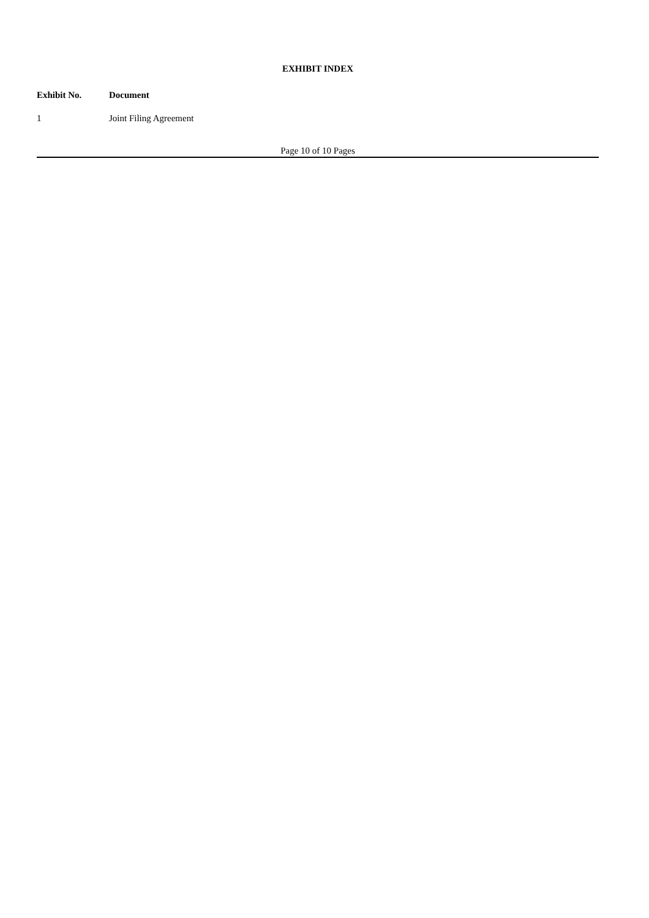EXHIBIT INDEX
| Exhibit No. | Document |
| --- | --- |
| 1 | Joint Filing Agreement |
Page 10 of 10 Pages